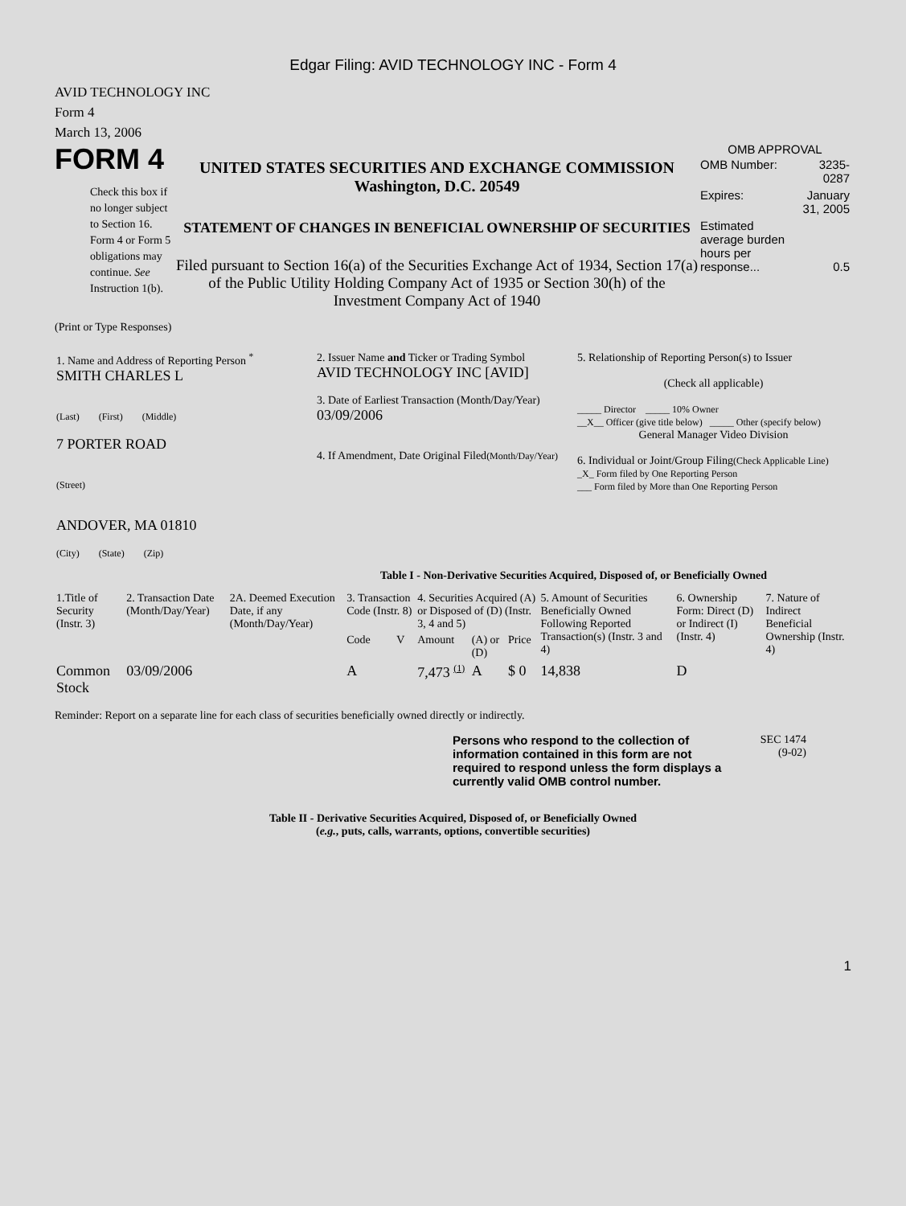Edgar Filing: AVID TECHNOLOGY INC - Form 4
AVID TECHNOLOGY INC
Form 4
March 13, 2006
FORM 4
Check this box if no longer subject to Section 16. Form 4 or Form 5 obligations may continue. See Instruction 1(b).
UNITED STATES SECURITIES AND EXCHANGE COMMISSION
Washington, D.C. 20549
STATEMENT OF CHANGES IN BENEFICIAL OWNERSHIP OF SECURITIES
Filed pursuant to Section 16(a) of the Securities Exchange Act of 1934, Section 17(a) of the Public Utility Holding Company Act of 1935 or Section 30(h) of the Investment Company Act of 1940
OMB APPROVAL
| OMB Number: | 3235-0287 |
| Expires: | January 31, 2005 |
| Estimated average burden hours per response... | 0.5 |
(Print or Type Responses)
| 1. Name and Address of Reporting Person <sup>*</sup> SMITH CHARLES L (Last) (First) (Middle) 7 PORTER ROAD (Street) ANDOVER, MA 01810 (City) (State) (Zip) | 2. Issuer Name and Ticker or Trading Symbol AVID TECHNOLOGY INC [AVID] 3. Date of Earliest Transaction (Month/Day/Year) 03/09/2006 4. If Amendment, Date Original Filed (Month/Day/Year) | 5. Relationship of Reporting Person(s) to Issuer (Check all applicable) _____ Director _____ 10% Owner __X__ Officer (give title below) _____ Other (specify below) General Manager Video Division 6. Individual or Joint/Group Filing (Check Applicable Line) _X_ Form filed by One Reporting Person ___ Form filed by More than One Reporting Person |
Table I - Non-Derivative Securities Acquired, Disposed of, or Beneficially Owned
| 1.Title of Security (Instr. 3) | 2. Transaction Date (Month/Day/Year) | 2A. Deemed Execution Date, if any (Month/Day/Year) | 3. Transaction Code (Instr. 8) | | 4. Securities Acquired (A) or Disposed of (D) (Instr. 3, 4 and 5) | | | 5. Amount of Securities Beneficially Owned Following Reported Transaction(s) (Instr. 3 and 4) | 6. Ownership Form: Direct (D) or Indirect (I) (Instr. 4) | 7. Nature of Indirect Beneficial Ownership (Instr. 4) |
| --- | --- | --- | --- | --- | --- | --- | --- | --- | --- | --- |
| | | | Code | V | Amount | (A) or (D) | Price | | | |
| Common Stock | 03/09/2006 | | A | | 7,473 <sup>(1)</sup> | A | $ 0 | 14,838 | D | |
Reminder: Report on a separate line for each class of securities beneficially owned directly or indirectly.
Persons who respond to the collection of information contained in this form are not required to respond unless the form displays a currently valid OMB control number.
SEC 1474
(9-02)
Table II - Derivative Securities Acquired, Disposed of, or Beneficially Owned
(e.g., puts, calls, warrants, options, convertible securities)
1